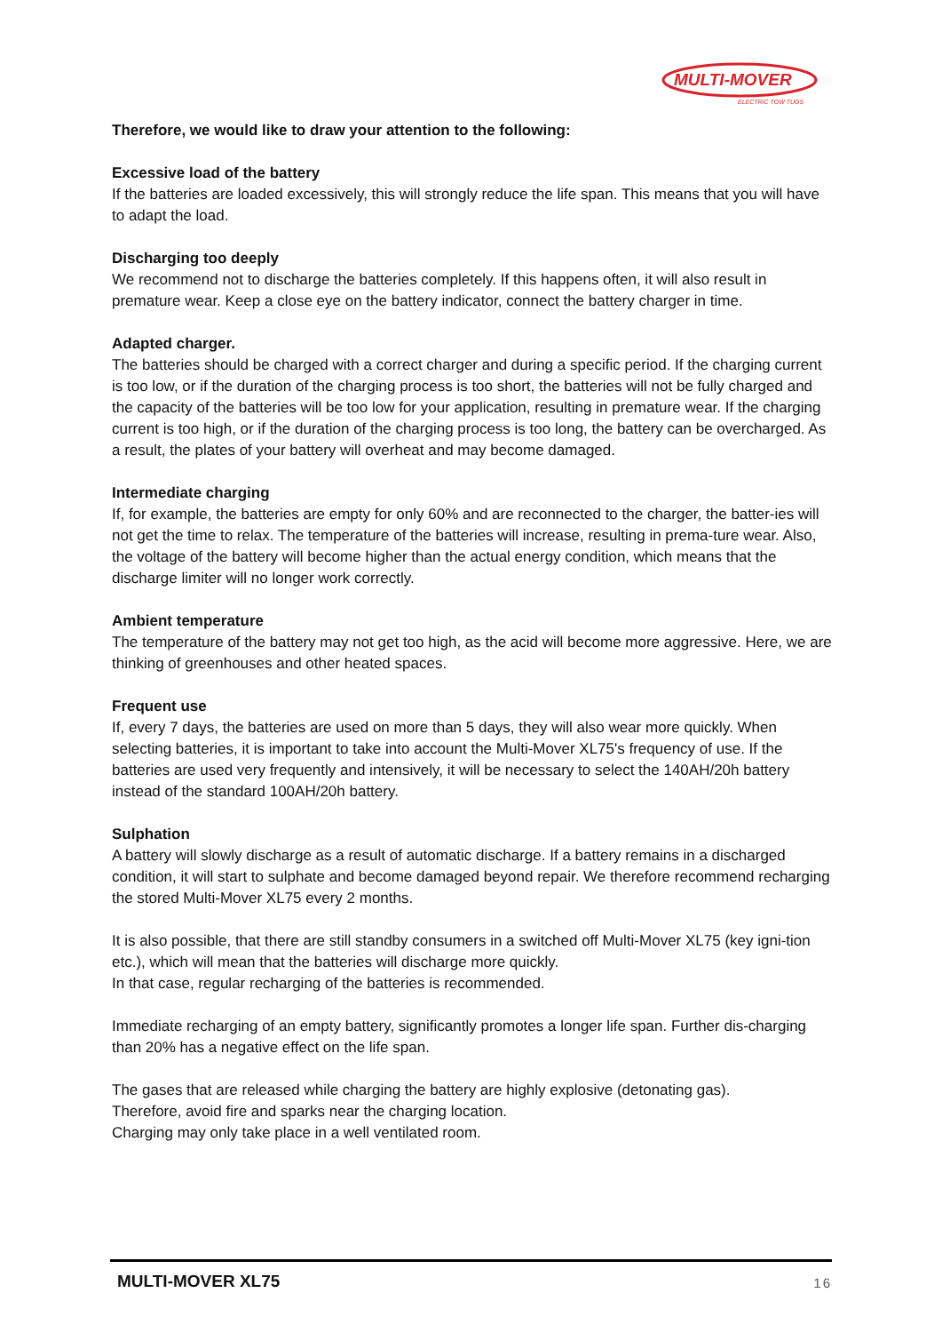MULTI-MOVER
ELECTRIC TOW TUGS
Therefore, we would like to draw your attention to the following:
Excessive load of the battery
If the batteries are loaded excessively, this will strongly reduce the life span. This means that you will have to adapt the load.
Discharging too deeply
We recommend not to discharge the batteries completely. If this happens often, it will also result in premature wear. Keep a close eye on the battery indicator, connect the battery charger in time.
Adapted charger.
The batteries should be charged with a correct charger and during a specific period. If the charging current is too low, or if the duration of the charging process is too short, the batteries will not be fully charged and the capacity of the batteries will be too low for your application, resulting in premature wear. If the charging current is too high, or if the duration of the charging process is too long, the battery can be overcharged. As a result, the plates of your battery will overheat and may become damaged.
Intermediate charging
If, for example, the batteries are empty for only 60% and are reconnected to the charger, the batter-ies will not get the time to relax. The temperature of the batteries will increase, resulting in prema-ture wear. Also, the voltage of the battery will become higher than the actual energy condition, which means that the discharge limiter will no longer work correctly.
Ambient temperature
The temperature of the battery may not get too high, as the acid will become more aggressive. Here, we are thinking of greenhouses and other heated spaces.
Frequent use
If, every 7 days, the batteries are used on more than 5 days, they will also wear more quickly. When selecting batteries, it is important to take into account the Multi-Mover XL75's frequency of use. If the batteries are used very frequently and intensively, it will be necessary to select the 140AH/20h battery instead of the standard 100AH/20h battery.
Sulphation
A battery will slowly discharge as a result of automatic discharge. If a battery remains in a discharged condition, it will start to sulphate and become damaged beyond repair. We therefore recommend recharging the stored Multi-Mover XL75 every 2 months.
It is also possible, that there are still standby consumers in a switched off Multi-Mover XL75 (key igni-tion etc.), which will mean that the batteries will discharge more quickly.
In that case, regular recharging of the batteries is recommended.
Immediate recharging of an empty battery, significantly promotes a longer life span. Further dis-charging than 20% has a negative effect on the life span.
The gases that are released while charging the battery are highly explosive (detonating gas).
Therefore, avoid fire and sparks near the charging location.
Charging may only take place in a well ventilated room.
MULTI-MOVER XL75 16